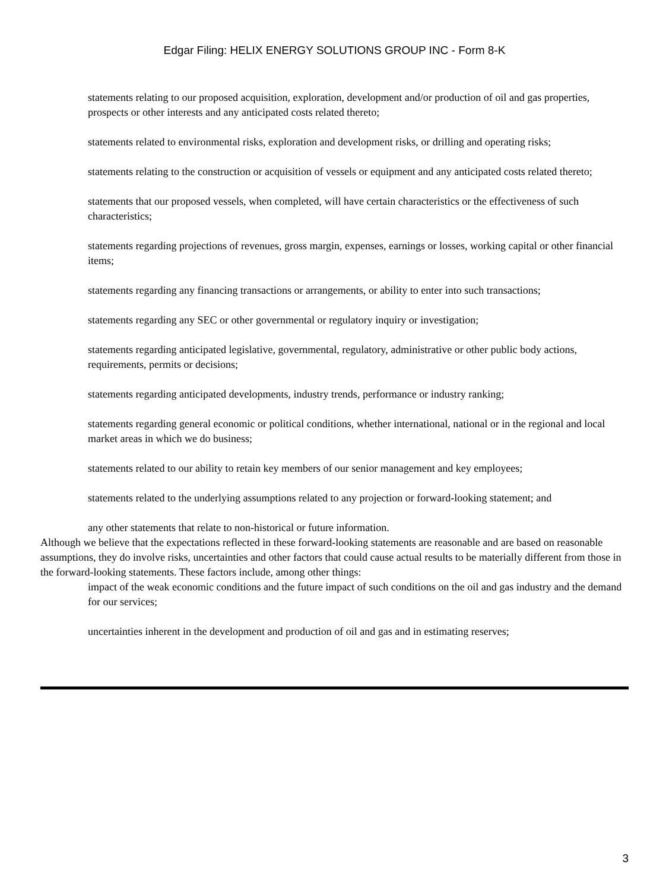Edgar Filing: HELIX ENERGY SOLUTIONS GROUP INC - Form 8-K
statements relating to our proposed acquisition, exploration, development and/or production of oil and gas properties, prospects or other interests and any anticipated costs related thereto;
statements related to environmental risks, exploration and development risks, or drilling and operating risks;
statements relating to the construction or acquisition of vessels or equipment and any anticipated costs related thereto;
statements that our proposed vessels, when completed, will have certain characteristics or the effectiveness of such characteristics;
statements regarding projections of revenues, gross margin, expenses, earnings or losses, working capital or other financial items;
statements regarding any financing transactions or arrangements, or ability to enter into such transactions;
statements regarding any SEC or other governmental or regulatory inquiry or investigation;
statements regarding anticipated legislative, governmental, regulatory, administrative or other public body actions, requirements, permits or decisions;
statements regarding anticipated developments, industry trends, performance or industry ranking;
statements regarding general economic or political conditions, whether international, national or in the regional and local market areas in which we do business;
statements related to our ability to retain key members of our senior management and key employees;
statements related to the underlying assumptions related to any projection or forward-looking statement; and
any other statements that relate to non-historical or future information.
Although we believe that the expectations reflected in these forward-looking statements are reasonable and are based on reasonable assumptions, they do involve risks, uncertainties and other factors that could cause actual results to be materially different from those in the forward-looking statements. These factors include, among other things:
impact of the weak economic conditions and the future impact of such conditions on the oil and gas industry and the demand for our services;
uncertainties inherent in the development and production of oil and gas and in estimating reserves;
3